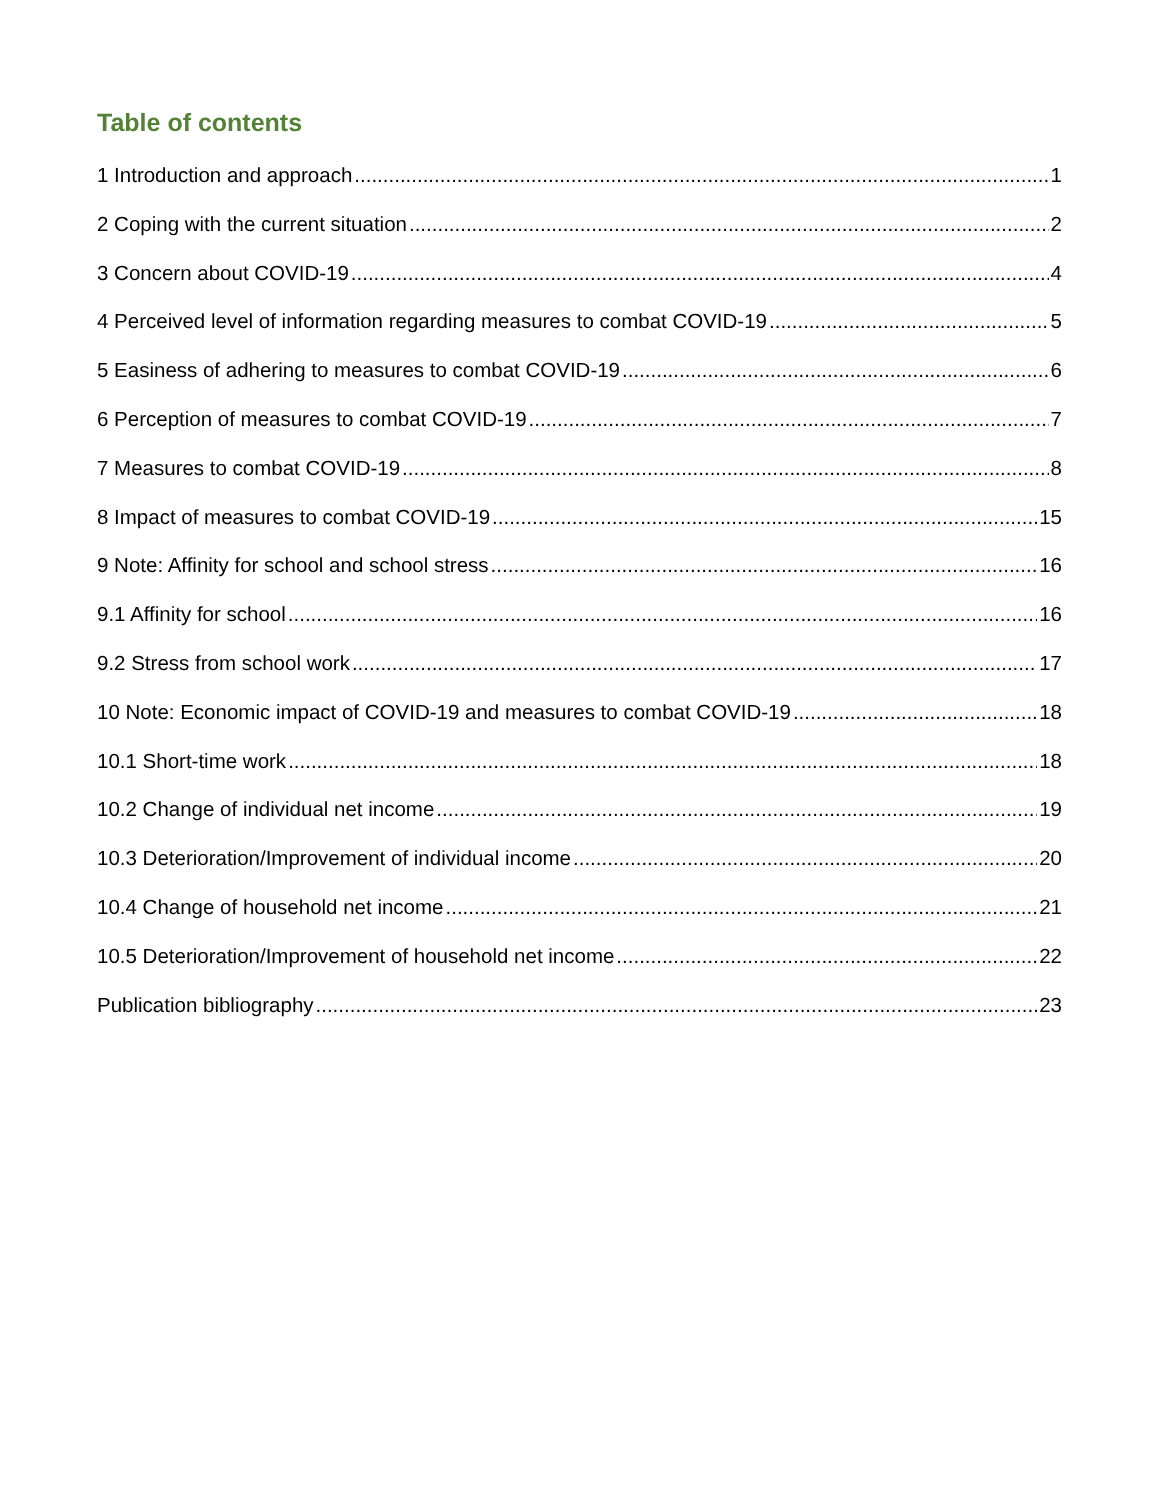Table of contents
1 Introduction and approach 1
2 Coping with the current situation 2
3 Concern about COVID-19 4
4 Perceived level of information regarding measures to combat COVID-19 5
5 Easiness of adhering to measures to combat COVID-19 6
6 Perception of measures to combat COVID-19 7
7 Measures to combat COVID-19 8
8 Impact of measures to combat COVID-19 15
9 Note: Affinity for school and school stress 16
9.1 Affinity for school 16
9.2 Stress from school work 17
10 Note: Economic impact of COVID-19 and measures to combat COVID-19 18
10.1 Short-time work 18
10.2 Change of individual net income 19
10.3 Deterioration/Improvement of individual income 20
10.4 Change of household net income 21
10.5 Deterioration/Improvement of household net income 22
Publication bibliography 23